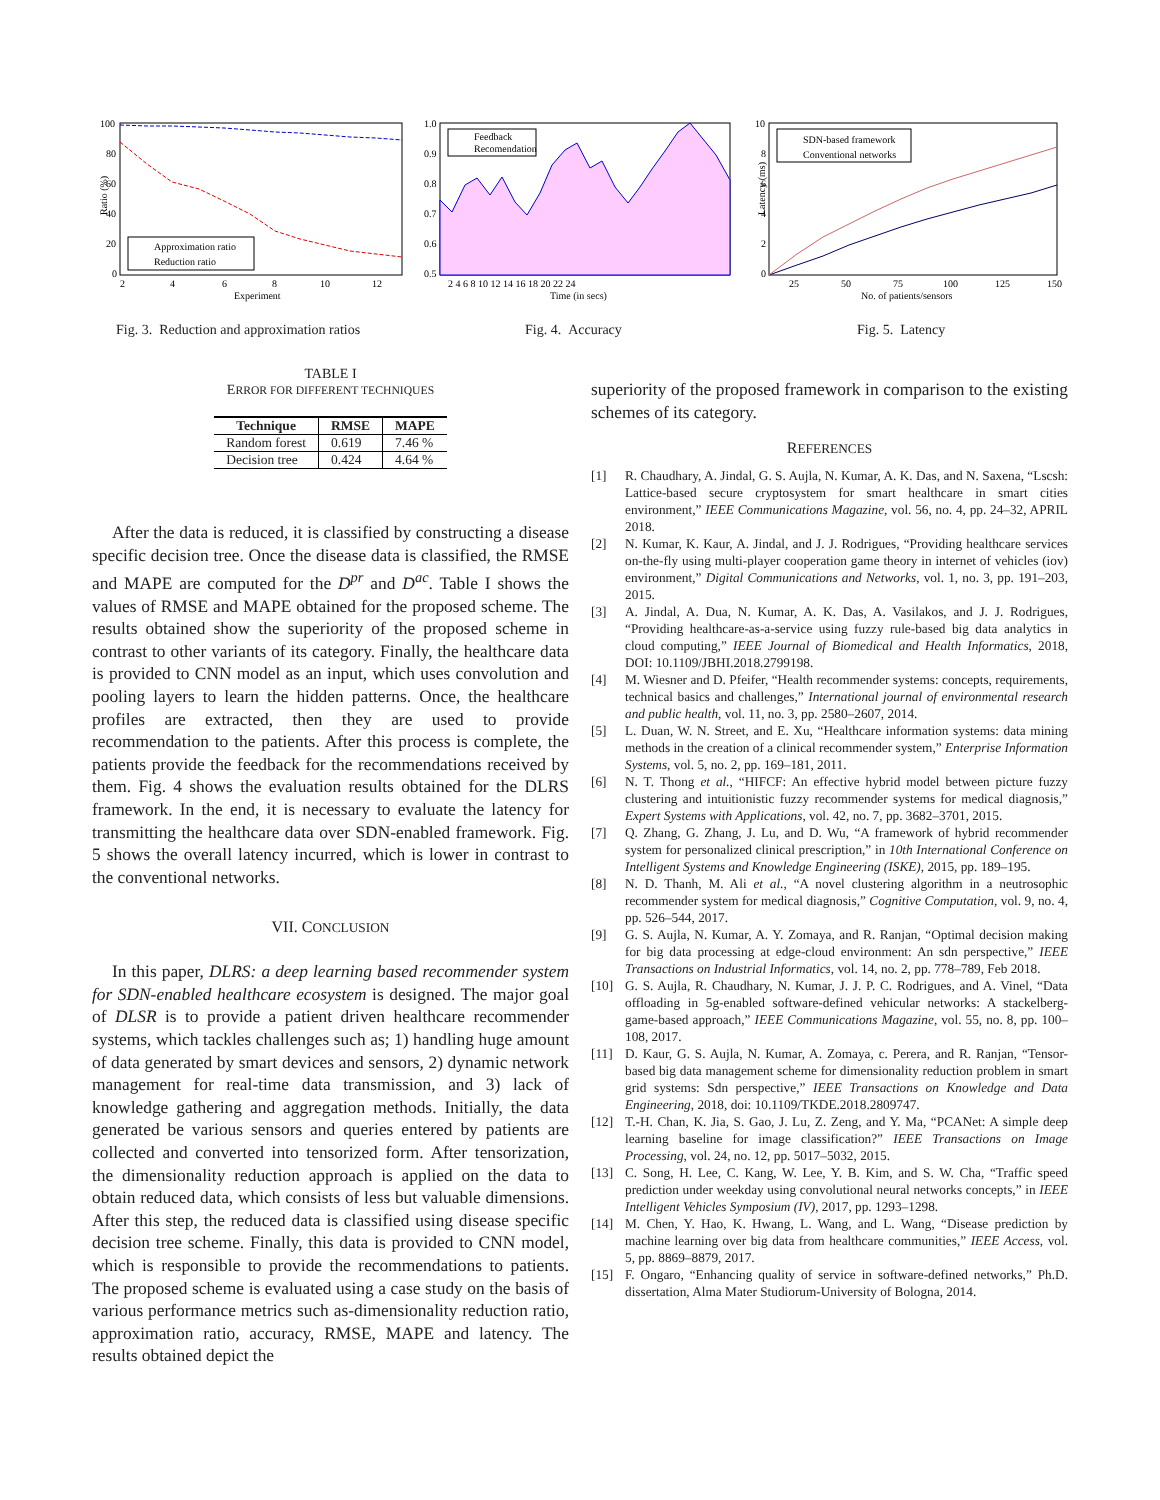100
80
60
40
20
0
2
4
6
8
10
12
Experiment
Ratio (%)
Approximation ratio
Reduction ratio
1.0
0.9
0.8
0.7
0.6
0.5
2 4 6 8 10 12 14 16 18 20 22 24
Time (in secs)
Feedback
Recomendation
10
8
6
4
2
0
25
50
75
100
125
150
No. of patients/sensors
Latency (ms)
SDN-based framework
Conventional networks
Fig. 3. Reduction and approximation ratios
Fig. 4. Accuracy Fig. 5. Latency
TABLE I
ERROR FOR DIFFERENT TECHNIQUES
| Technique | RMSE | MAPE |
| --- | --- | --- |
| Random forest | 0.619 | 7.46 % |
| Decision tree | 0.424 | 4.64 % |
After the data is reduced, it is classified by constructing a disease specific decision tree. Once the disease data is classified, the RMSE and MAPE are computed for the D<sup>pr</sup> and D<sup>ac</sup>. Table I shows the values of RMSE and MAPE obtained for the proposed scheme. The results obtained show the superiority of the proposed scheme in contrast to other variants of its category. Finally, the healthcare data is provided to CNN model as an input, which uses convolution and pooling layers to learn the hidden patterns. Once, the healthcare profiles are extracted, then they are used to provide recommendation to the patients. After this process is complete, the patients provide the feedback for the recommendations received by them. Fig. 4 shows the evaluation results obtained for the DLRS framework. In the end, it is necessary to evaluate the latency for transmitting the healthcare data over SDN-enabled framework. Fig. 5 shows the overall latency incurred, which is lower in contrast to the conventional networks.
VII. CONCLUSION
In this paper, DLRS: a deep learning based recommender system for SDN-enabled healthcare ecosystem is designed. The major goal of DLSR is to provide a patient driven healthcare recommender systems, which tackles challenges such as; 1) handling huge amount of data generated by smart devices and sensors, 2) dynamic network management for real-time data transmission, and 3) lack of knowledge gathering and aggregation methods. Initially, the data generated be various sensors and queries entered by patients are collected and converted into tensorized form. After tensorization, the dimensionality reduction approach is applied on the data to obtain reduced data, which consists of less but valuable dimensions. After this step, the reduced data is classified using disease specific decision tree scheme. Finally, this data is provided to CNN model, which is responsible to provide the recommendations to patients. The proposed scheme is evaluated using a case study on the basis of various performance metrics such as-dimensionality reduction ratio, approximation ratio, accuracy, RMSE, MAPE and latency. The results obtained depict the
superiority of the proposed framework in comparison to the existing schemes of its category.
REFERENCES
[1] R. Chaudhary, A. Jindal, G. S. Aujla, N. Kumar, A. K. Das, and N. Saxena, “Lscsh: Lattice-based secure cryptosystem for smart healthcare in smart cities environment,” IEEE Communications Magazine, vol. 56, no. 4, pp. 24–32, APRIL 2018.
[2] N. Kumar, K. Kaur, A. Jindal, and J. J. Rodrigues, “Providing healthcare services on-the-fly using multi-player cooperation game theory in internet of vehicles (iov) environment,” Digital Communications and Networks, vol. 1, no. 3, pp. 191–203, 2015.
[3] A. Jindal, A. Dua, N. Kumar, A. K. Das, A. Vasilakos, and J. J. Rodrigues, “Providing healthcare-as-a-service using fuzzy rule-based big data analytics in cloud computing,” IEEE Journal of Biomedical and Health Informatics, 2018, DOI: 10.1109/JBHI.2018.2799198.
[4] M. Wiesner and D. Pfeifer, “Health recommender systems: concepts, requirements, technical basics and challenges,” International journal of environmental research and public health, vol. 11, no. 3, pp. 2580–2607, 2014.
[5] L. Duan, W. N. Street, and E. Xu, “Healthcare information systems: data mining methods in the creation of a clinical recommender system,” Enterprise Information Systems, vol. 5, no. 2, pp. 169–181, 2011.
[6] N. T. Thong et al., “HIFCF: An effective hybrid model between picture fuzzy clustering and intuitionistic fuzzy recommender systems for medical diagnosis,” Expert Systems with Applications, vol. 42, no. 7, pp. 3682–3701, 2015.
[7] Q. Zhang, G. Zhang, J. Lu, and D. Wu, “A framework of hybrid recommender system for personalized clinical prescription,” in 10th International Conference on Intelligent Systems and Knowledge Engineering (ISKE), 2015, pp. 189–195.
[8] N. D. Thanh, M. Ali et al., “A novel clustering algorithm in a neutrosophic recommender system for medical diagnosis,” Cognitive Computation, vol. 9, no. 4, pp. 526–544, 2017.
[9] G. S. Aujla, N. Kumar, A. Y. Zomaya, and R. Ranjan, “Optimal decision making for big data processing at edge-cloud environment: An sdn perspective,” IEEE Transactions on Industrial Informatics, vol. 14, no. 2, pp. 778–789, Feb 2018.
[10] G. S. Aujla, R. Chaudhary, N. Kumar, J. J. P. C. Rodrigues, and A. Vinel, “Data offloading in 5g-enabled software-defined vehicular networks: A stackelberg-game-based approach,” IEEE Communications Magazine, vol. 55, no. 8, pp. 100–108, 2017.
[11] D. Kaur, G. S. Aujla, N. Kumar, A. Zomaya, c. Perera, and R. Ranjan, “Tensor-based big data management scheme for dimensionality reduction problem in smart grid systems: Sdn perspective,” IEEE Transactions on Knowledge and Data Engineering, 2018, doi: 10.1109/TKDE.2018.2809747.
[12] T.-H. Chan, K. Jia, S. Gao, J. Lu, Z. Zeng, and Y. Ma, “PCANet: A simple deep learning baseline for image classification?” IEEE Transactions on Image Processing, vol. 24, no. 12, pp. 5017–5032, 2015.
[13] C. Song, H. Lee, C. Kang, W. Lee, Y. B. Kim, and S. W. Cha, “Traffic speed prediction under weekday using convolutional neural networks concepts,” in IEEE Intelligent Vehicles Symposium (IV), 2017, pp. 1293–1298.
[14] M. Chen, Y. Hao, K. Hwang, L. Wang, and L. Wang, “Disease prediction by machine learning over big data from healthcare communities,” IEEE Access, vol. 5, pp. 8869–8879, 2017.
[15] F. Ongaro, “Enhancing quality of service in software-defined networks,” Ph.D. dissertation, Alma Mater Studiorum-University of Bologna, 2014.